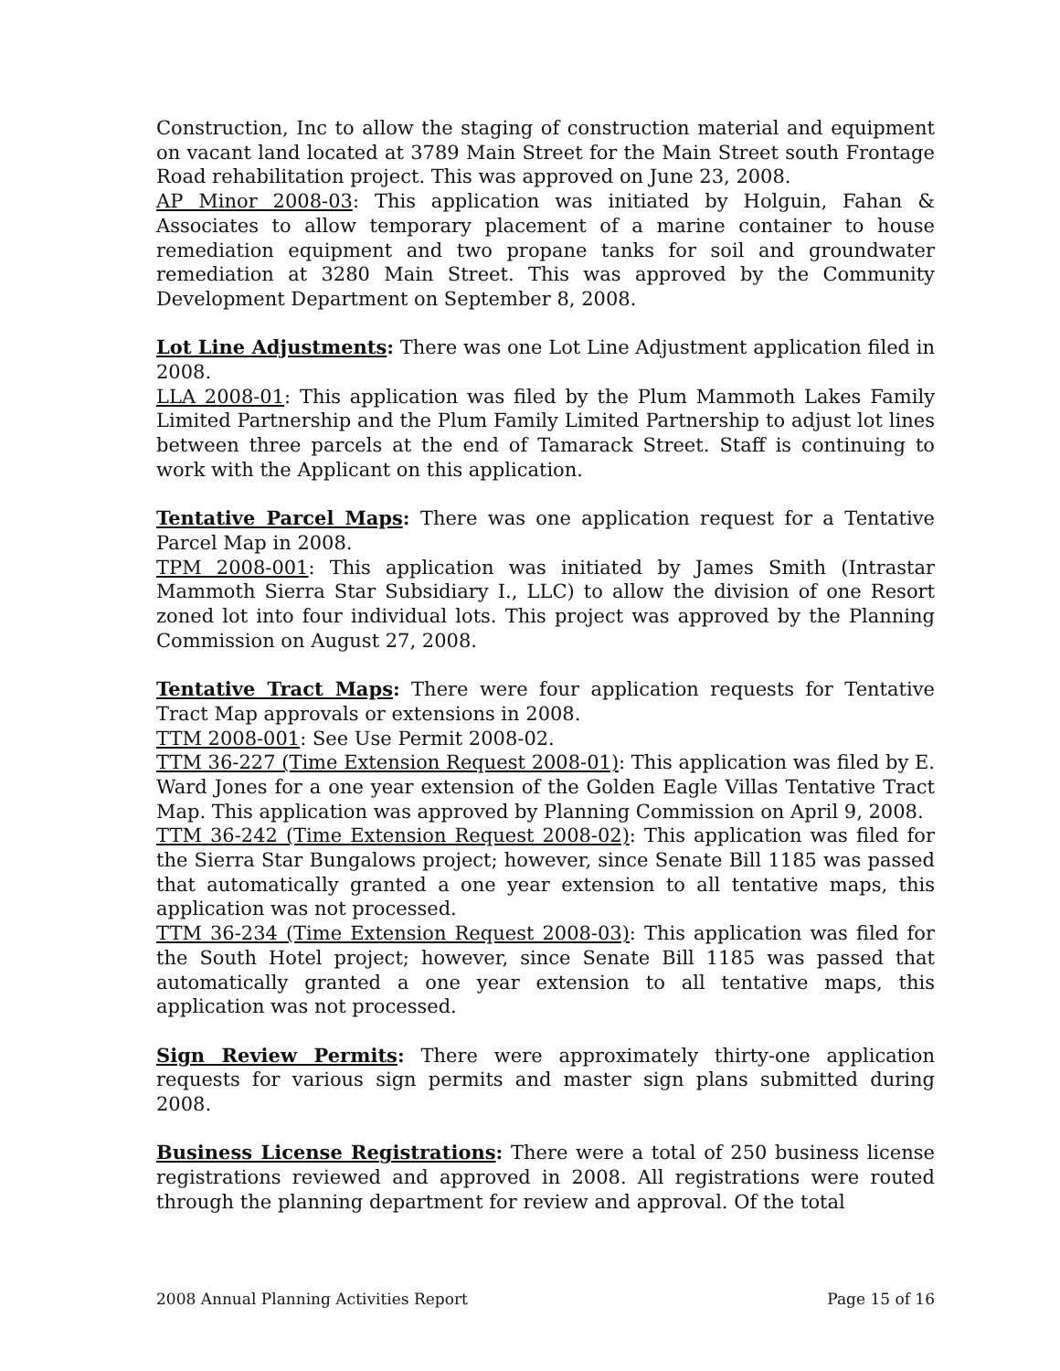Construction, Inc to allow the staging of construction material and equipment on vacant land located at 3789 Main Street for the Main Street south Frontage Road rehabilitation project. This was approved on June 23, 2008.
AP Minor 2008-03: This application was initiated by Holguin, Fahan & Associates to allow temporary placement of a marine container to house remediation equipment and two propane tanks for soil and groundwater remediation at 3280 Main Street. This was approved by the Community Development Department on September 8, 2008.
Lot Line Adjustments: There was one Lot Line Adjustment application filed in 2008.
LLA 2008-01: This application was filed by the Plum Mammoth Lakes Family Limited Partnership and the Plum Family Limited Partnership to adjust lot lines between three parcels at the end of Tamarack Street. Staff is continuing to work with the Applicant on this application.
Tentative Parcel Maps: There was one application request for a Tentative Parcel Map in 2008.
TPM 2008-001: This application was initiated by James Smith (Intrastar Mammoth Sierra Star Subsidiary I., LLC) to allow the division of one Resort zoned lot into four individual lots. This project was approved by the Planning Commission on August 27, 2008.
Tentative Tract Maps: There were four application requests for Tentative Tract Map approvals or extensions in 2008.
TTM 2008-001: See Use Permit 2008-02.
TTM 36-227 (Time Extension Request 2008-01): This application was filed by E. Ward Jones for a one year extension of the Golden Eagle Villas Tentative Tract Map. This application was approved by Planning Commission on April 9, 2008.
TTM 36-242 (Time Extension Request 2008-02): This application was filed for the Sierra Star Bungalows project; however, since Senate Bill 1185 was passed that automatically granted a one year extension to all tentative maps, this application was not processed.
TTM 36-234 (Time Extension Request 2008-03): This application was filed for the South Hotel project; however, since Senate Bill 1185 was passed that automatically granted a one year extension to all tentative maps, this application was not processed.
Sign Review Permits: There were approximately thirty-one application requests for various sign permits and master sign plans submitted during 2008.
Business License Registrations: There were a total of 250 business license registrations reviewed and approved in 2008. All registrations were routed through the planning department for review and approval. Of the total
2008 Annual Planning Activities Report Page 15 of 16